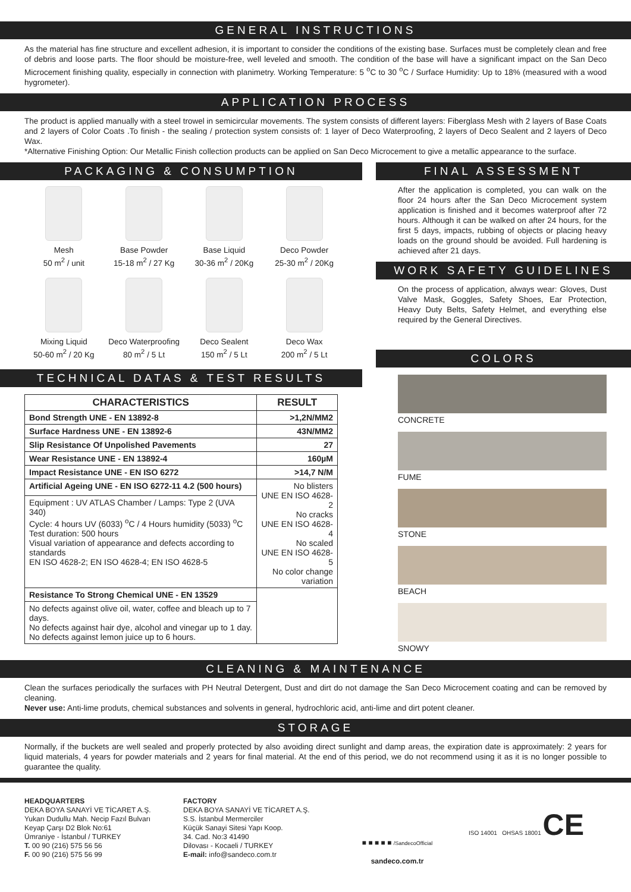GENERAL INSTRUCTIONS
As the material has fine structure and excellent adhesion, it is important to consider the conditions of the existing base. Surfaces must be completely clean and free of debris and loose parts. The floor should be moisture-free, well leveled and smooth. The condition of the base will have a significant impact on the San Deco Microcement finishing quality, especially in connection with planimetry. Working Temperature: 5 <sup>o</sup>C to 30 <sup>o</sup>C / Surface Humidity: Up to 18% (measured with a wood hygrometer).
APPLICATION PROCESS
The product is applied manually with a steel trowel in semicircular movements. The system consists of different layers: Fiberglass Mesh with 2 layers of Base Coats and 2 layers of Color Coats .To finish - the sealing / protection system consists of: 1 layer of Deco Waterproofing, 2 layers of Deco Sealent and 2 layers of Deco Wax.
*Alternative Finishing Option: Our Metallic Finish collection products can be applied on San Deco Microcement to give a metallic appearance to the surface.
PACKAGING & CONSUMPTION
Mesh
50 m<sup>2</sup> / unit
Base Powder
15-18 m<sup>2</sup> / 27 Kg
Base Liquid
30-36 m<sup>2</sup> / 20Kg
Deco Powder
25-30 m<sup>2</sup> / 20Kg
Mixing Liquid
50-60 m<sup>2</sup> / 20 Kg
Deco Waterproofing
80 m<sup>2</sup> / 5 Lt
Deco Sealent
150 m<sup>2</sup> / 5 Lt
Deco Wax
200 m<sup>2</sup> / 5 Lt
TECHNICAL DATAS & TEST RESULTS
| CHARACTERISTICS | RESULT |
| --- | --- |
| Bond Strength UNE - EN 13892-8 | >1,2N/MM2 |
| Surface Hardness UNE - EN 13892-6 | 43N/MM2 |
| Slip Resistance Of Unpolished Pavements | 27 |
| Wear Resistance UNE - EN 13892-4 | 160µM |
| Impact Resistance UNE - EN ISO 6272 | >14,7 N/M |
| Artificial Ageing UNE - EN ISO 6272-11 4.2 (500 hours) | No blisters UNE EN ISO 4628-2 No cracks UNE EN ISO 4628-4 No scaled UNE EN ISO 4628-5 No color change variation |
| Equipment : UV ATLAS Chamber / Lamps: Type 2 (UVA 340) Cycle: 4 hours UV (6033) <sup>o</sup>C / 4 Hours humidity (5033) <sup>o</sup>C Test duration: 500 hours Visual variation of appearance and defects according to standards EN ISO 4628-2; EN ISO 4628-4; EN ISO 4628-5 | |
| Resistance To Strong Chemical UNE - EN 13529 | |
| No defects against olive oil, water, coffee and bleach up to 7 days. No defects against hair dye, alcohol and vinegar up to 1 day. No defects against lemon juice up to 6 hours. | |
FINAL ASSESSMENT
After the application is completed, you can walk on the floor 24 hours after the San Deco Microcement system application is finished and it becomes waterproof after 72 hours. Although it can be walked on after 24 hours, for the first 5 days, impacts, rubbing of objects or placing heavy loads on the ground should be avoided. Full hardening is achieved after 21 days.
WORK SAFETY GUIDELINES
On the process of application, always wear: Gloves, Dust Valve Mask, Goggles, Safety Shoes, Ear Protection, Heavy Duty Belts, Safety Helmet, and everything else required by the General Directives.
COLORS
CONCRETE
FUME
STONE
BEACH
SNOWY
CLEANING & MAINTENANCE
Clean the surfaces periodically the surfaces with PH Neutral Detergent, Dust and dirt do not damage the San Deco Microcement coating and can be removed by cleaning.
Never use: Anti-lime produts, chemical substances and solvents in general, hydrochloric acid, anti-lime and dirt potent cleaner.
STORAGE
Normally, if the buckets are well sealed and properly protected by also avoiding direct sunlight and damp areas, the expiration date is approximately: 2 years for liquid materials, 4 years for powder materials and 2 years for final material. At the end of this period, we do not recommend using it as it is no longer possible to guarantee the quality.
HEADQUARTERS
DEKA BOYA SANAYİ VE TİCARET A.Ş.
Yukarı Dudullu Mah. Necip Fazıl Bulvarı
Keyap Çarşı D2 Blok No:61
Ümraniye - İstanbul / TURKEY
T. 00 90 (216) 575 56 56
F. 00 90 (216) 575 56 99
FACTORY
DEKA BOYA SANAYİ VE TİCARET A.Ş.
S.S. İstanbul Mermerciler
Küçük Sanayi Sitesi Yapı Koop.
34. Cad. No:3 41490
Dilovası - Kocaeli / TURKEY
E-mail: info@sandeco.com.tr
■ ■ ■ ■ ■ /SandecoOfficial
sandeco.com.tr
ISO 14001 OHSAS 18001 CE